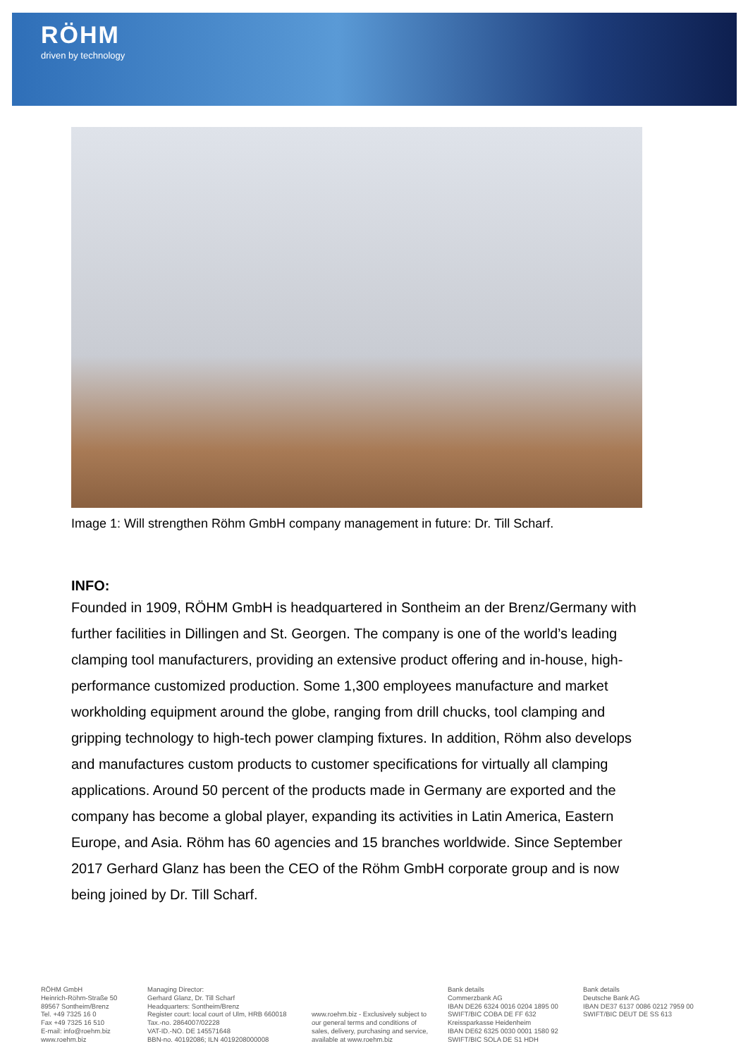RÖHM
driven by technology
Image 1: Will strengthen Röhm GmbH company management in future: Dr. Till Scharf.
INFO:
Founded in 1909, RÖHM GmbH is headquartered in Sontheim an der Brenz/Germany with further facilities in Dillingen and St. Georgen. The company is one of the world’s leading clamping tool manufacturers, providing an extensive product offering and in-house, high-performance customized production. Some 1,300 employees manufacture and market workholding equipment around the globe, ranging from drill chucks, tool clamping and gripping technology to high-tech power clamping fixtures. In addition, Röhm also develops and manufactures custom products to customer specifications for virtually all clamping applications. Around 50 percent of the products made in Germany are exported and the company has become a global player, expanding its activities in Latin America, Eastern Europe, and Asia. Röhm has 60 agencies and 15 branches worldwide. Since September 2017 Gerhard Glanz has been the CEO of the Röhm GmbH corporate group and is now being joined by Dr. Till Scharf.
RÖHM GmbH
Heinrich-Röhm-Straße 50
89567 Sontheim/Brenz
Tel. +49 7325 16 0
Fax +49 7325 16 510
E-mail: info@roehm.biz
www.roehm.biz
Managing Director:
Gerhard Glanz, Dr. Till Scharf
Headquarters: Sontheim/Brenz
Register court: local court of Ulm, HRB 660018
Tax.-no. 2864007/02228
VAT-ID.-NO. DE 145571648
BBN-no. 40192086; ILN 4019208000008
www.roehm.biz - Exclusively subject to our general terms and conditions of sales, delivery, purchasing and service, available at www.roehm.biz
Bank details
Commerzbank AG
IBAN DE26 6324 0016 0204 1895 00
SWIFT/BIC COBA DE FF 632
Kreissparkasse Heidenheim
IBAN DE62 6325 0030 0001 1580 92
SWIFT/BIC SOLA DE S1 HDH
Bank details
Deutsche Bank AG
IBAN DE37 6137 0086 0212 7959 00
SWIFT/BIC DEUT DE SS 613